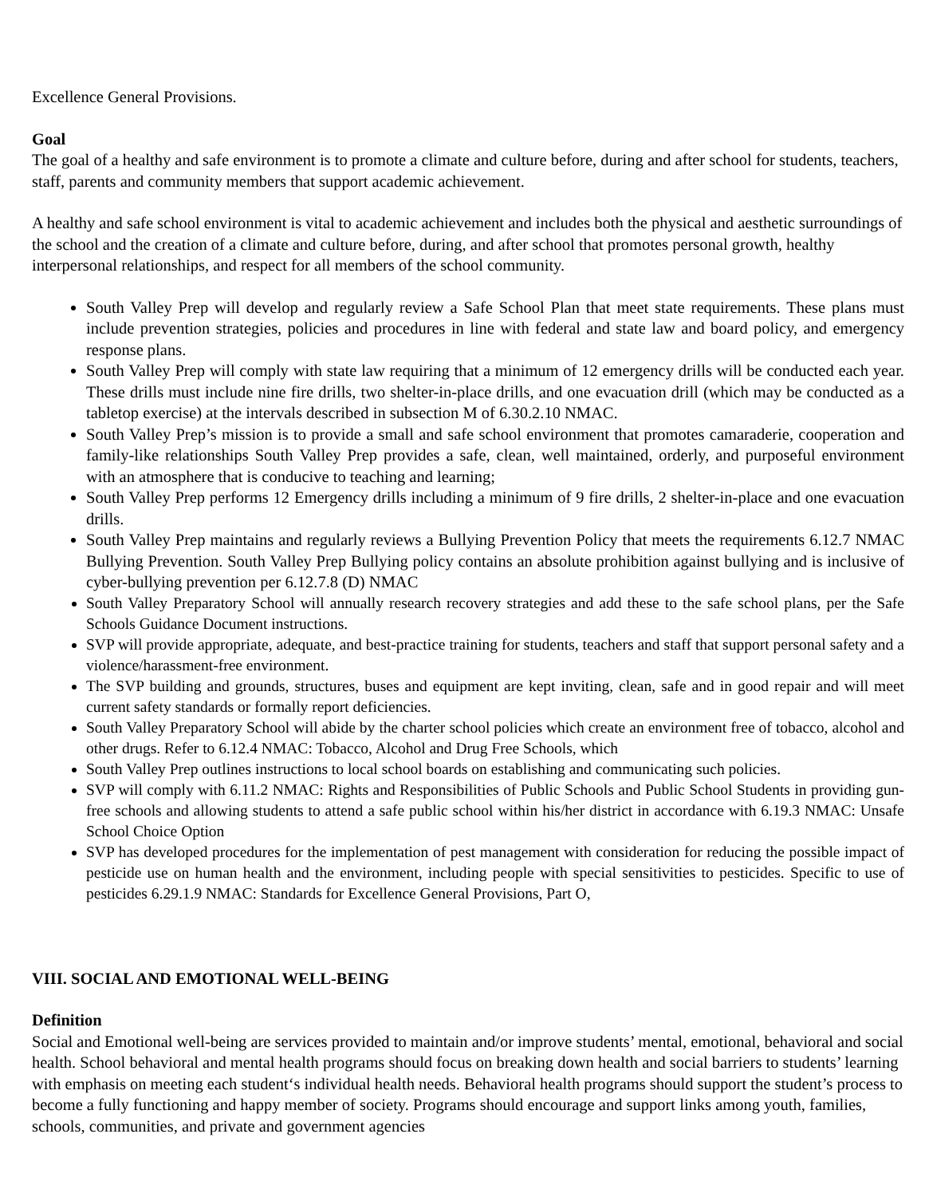Excellence General Provisions.
Goal
The goal of a healthy and safe environment is to promote a climate and culture before, during and after school for students, teachers, staff, parents and community members that support academic achievement.
A healthy and safe school environment is vital to academic achievement and includes both the physical and aesthetic surroundings of the school and the creation of a climate and culture before, during, and after school that promotes personal growth, healthy interpersonal relationships, and respect for all members of the school community.
South Valley Prep will develop and regularly review a Safe School Plan that meet state requirements. These plans must include prevention strategies, policies and procedures in line with federal and state law and board policy, and emergency response plans.
South Valley Prep will comply with state law requiring that a minimum of 12 emergency drills will be conducted each year. These drills must include nine fire drills, two shelter-in-place drills, and one evacuation drill (which may be conducted as a tabletop exercise) at the intervals described in subsection M of 6.30.2.10 NMAC.
South Valley Prep’s mission is to provide a small and safe school environment that promotes camaraderie, cooperation and family-like relationships South Valley Prep provides a safe, clean, well maintained, orderly, and purposeful environment with an atmosphere that is conducive to teaching and learning;
South Valley Prep performs 12 Emergency drills including a minimum of 9 fire drills, 2 shelter-in-place and one evacuation drills.
South Valley Prep maintains and regularly reviews a Bullying Prevention Policy that meets the requirements 6.12.7 NMAC Bullying Prevention. South Valley Prep Bullying policy contains an absolute prohibition against bullying and is inclusive of cyber-bullying prevention per 6.12.7.8 (D) NMAC
South Valley Preparatory School will annually research recovery strategies and add these to the safe school plans, per the Safe Schools Guidance Document instructions.
SVP will provide appropriate, adequate, and best-practice training for students, teachers and staff that support personal safety and a violence/harassment-free environment.
The SVP building and grounds, structures, buses and equipment are kept inviting, clean, safe and in good repair and will meet current safety standards or formally report deficiencies.
South Valley Preparatory School will abide by the charter school policies which create an environment free of tobacco, alcohol and other drugs. Refer to 6.12.4 NMAC: Tobacco, Alcohol and Drug Free Schools, which
South Valley Prep outlines instructions to local school boards on establishing and communicating such policies.
SVP will comply with 6.11.2 NMAC: Rights and Responsibilities of Public Schools and Public School Students in providing gun-free schools and allowing students to attend a safe public school within his/her district in accordance with 6.19.3 NMAC: Unsafe School Choice Option
SVP has developed procedures for the implementation of pest management with consideration for reducing the possible impact of pesticide use on human health and the environment, including people with special sensitivities to pesticides. Specific to use of pesticides 6.29.1.9 NMAC: Standards for Excellence General Provisions, Part O,
VIII. SOCIAL AND EMOTIONAL WELL-BEING
Definition
Social and Emotional well-being are services provided to maintain and/or improve students’ mental, emotional, behavioral and social health. School behavioral and mental health programs should focus on breaking down health and social barriers to students’ learning with emphasis on meeting each student‘s individual health needs. Behavioral health programs should support the student’s process to become a fully functioning and happy member of society. Programs should encourage and support links among youth, families, schools, communities, and private and government agencies